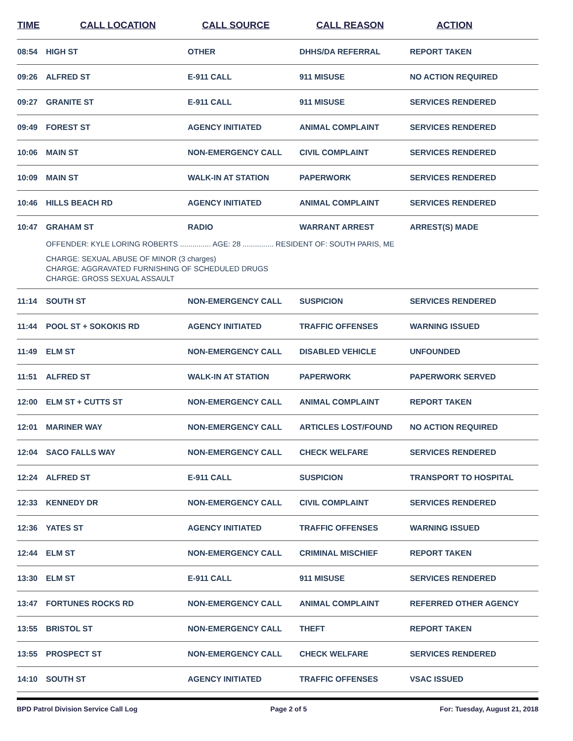| TIME | CALL LOCATION | CALL SOURCE | CALL REASON | ACTION |
| --- | --- | --- | --- | --- |
| 08:54 | HIGH ST | OTHER | DHHS/DA REFERRAL | REPORT TAKEN |
| 09:26 | ALFRED ST | E-911 CALL | 911 MISUSE | NO ACTION REQUIRED |
| 09:27 | GRANITE ST | E-911 CALL | 911 MISUSE | SERVICES RENDERED |
| 09:49 | FOREST ST | AGENCY INITIATED | ANIMAL COMPLAINT | SERVICES RENDERED |
| 10:06 | MAIN ST | NON-EMERGENCY CALL | CIVIL COMPLAINT | SERVICES RENDERED |
| 10:09 | MAIN ST | WALK-IN AT STATION | PAPERWORK | SERVICES RENDERED |
| 10:46 | HILLS BEACH RD | AGENCY INITIATED | ANIMAL COMPLAINT | SERVICES RENDERED |
| 10:47 | GRAHAM ST | RADIO | WARRANT ARREST | ARREST(S) MADE |
| | OFFENDER: KYLE LORING ROBERTS ............... AGE: 28 ............... RESIDENT OF: SOUTH PARIS, ME CHARGE: SEXUAL ABUSE OF MINOR (3 charges) CHARGE: AGGRAVATED FURNISHING OF SCHEDULED DRUGS CHARGE: GROSS SEXUAL ASSAULT | | | |
| 11:14 | SOUTH ST | NON-EMERGENCY CALL | SUSPICION | SERVICES RENDERED |
| 11:44 | POOL ST + SOKOKIS RD | AGENCY INITIATED | TRAFFIC OFFENSES | WARNING ISSUED |
| 11:49 | ELM ST | NON-EMERGENCY CALL | DISABLED VEHICLE | UNFOUNDED |
| 11:51 | ALFRED ST | WALK-IN AT STATION | PAPERWORK | PAPERWORK SERVED |
| 12:00 | ELM ST + CUTTS ST | NON-EMERGENCY CALL | ANIMAL COMPLAINT | REPORT TAKEN |
| 12:01 | MARINER WAY | NON-EMERGENCY CALL | ARTICLES LOST/FOUND | NO ACTION REQUIRED |
| 12:04 | SACO FALLS WAY | NON-EMERGENCY CALL | CHECK WELFARE | SERVICES RENDERED |
| 12:24 | ALFRED ST | E-911 CALL | SUSPICION | TRANSPORT TO HOSPITAL |
| 12:33 | KENNEDY DR | NON-EMERGENCY CALL | CIVIL COMPLAINT | SERVICES RENDERED |
| 12:36 | YATES ST | AGENCY INITIATED | TRAFFIC OFFENSES | WARNING ISSUED |
| 12:44 | ELM ST | NON-EMERGENCY CALL | CRIMINAL MISCHIEF | REPORT TAKEN |
| 13:30 | ELM ST | E-911 CALL | 911 MISUSE | SERVICES RENDERED |
| 13:47 | FORTUNES ROCKS RD | NON-EMERGENCY CALL | ANIMAL COMPLAINT | REFERRED OTHER AGENCY |
| 13:55 | BRISTOL ST | NON-EMERGENCY CALL | THEFT | REPORT TAKEN |
| 13:55 | PROSPECT ST | NON-EMERGENCY CALL | CHECK WELFARE | SERVICES RENDERED |
| 14:10 | SOUTH ST | AGENCY INITIATED | TRAFFIC OFFENSES | VSAC ISSUED |
BPD Patrol Division Service Call Log Page 2 of 5 For: Tuesday, August 21, 2018